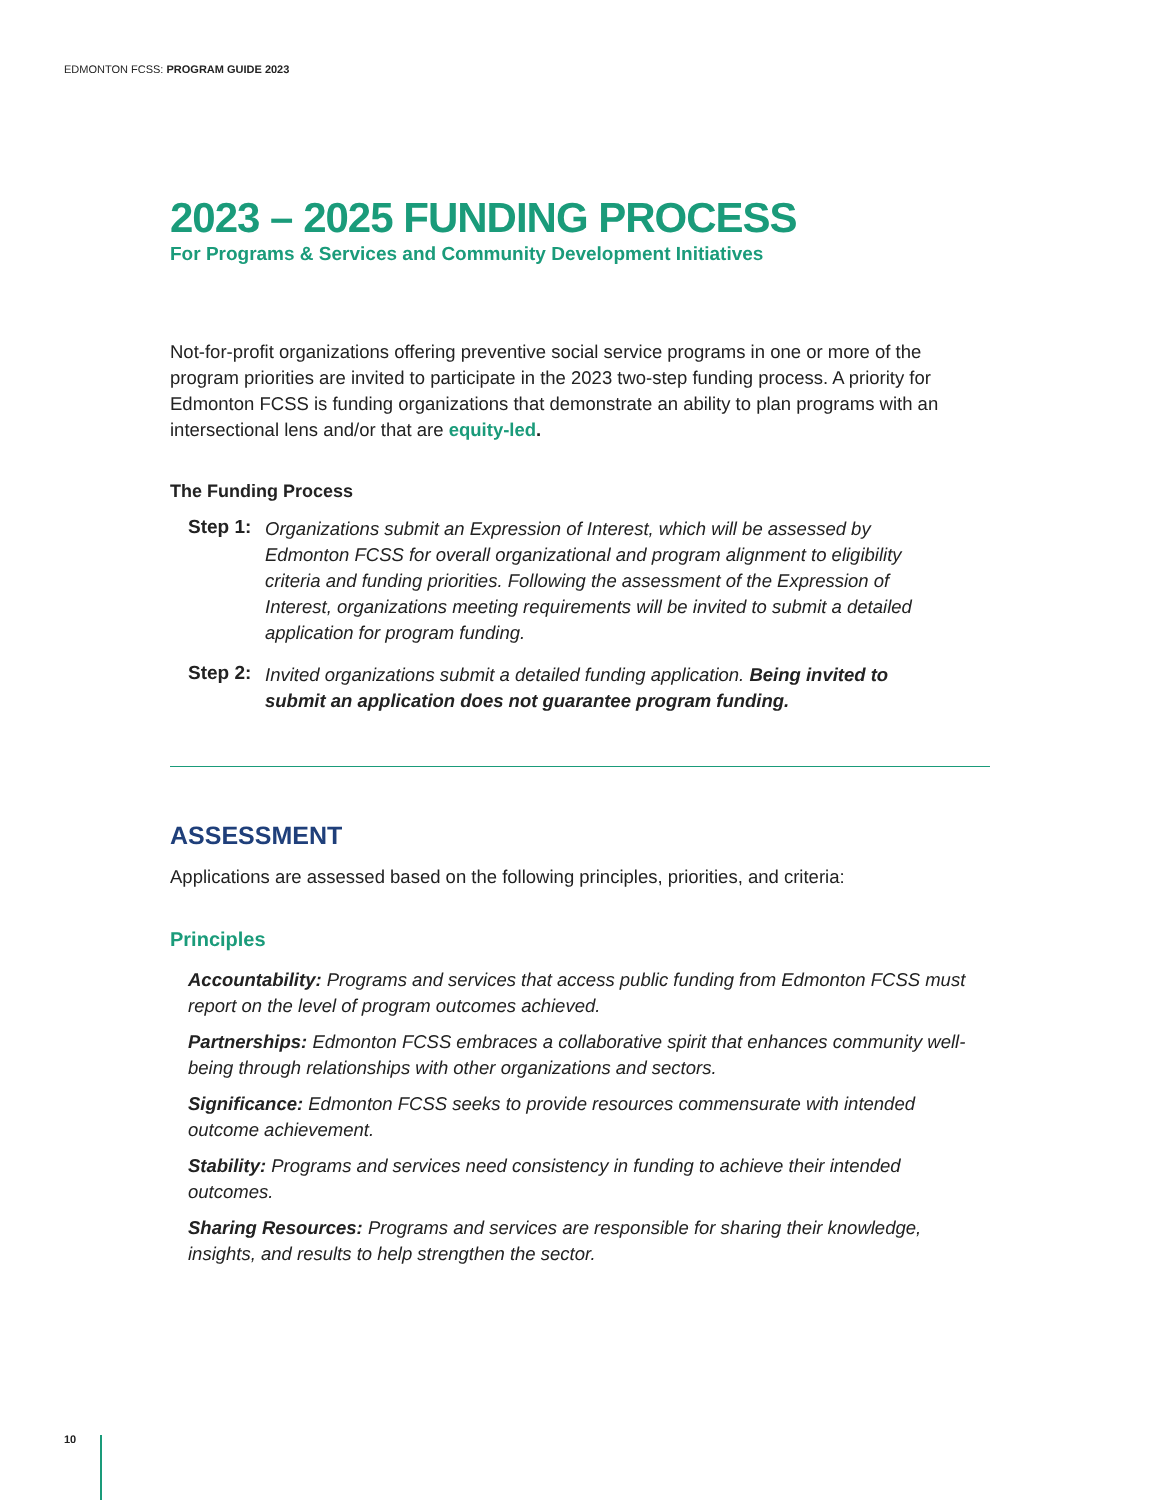EDMONTON FCSS: PROGRAM GUIDE 2023
2023 – 2025 FUNDING PROCESS
For Programs & Services and Community Development Initiatives
Not-for-profit organizations offering preventive social service programs in one or more of the program priorities are invited to participate in the 2023 two-step funding process. A priority for Edmonton FCSS is funding organizations that demonstrate an ability to plan programs with an intersectional lens and/or that are equity-led.
The Funding Process
Step 1:
Organizations submit an Expression of Interest, which will be assessed by Edmonton FCSS for overall organizational and program alignment to eligibility criteria and funding priorities. Following the assessment of the Expression of Interest, organizations meeting requirements will be invited to submit a detailed application for program funding.
Step 2:
Invited organizations submit a detailed funding application. Being invited to submit an application does not guarantee program funding.
ASSESSMENT
Applications are assessed based on the following principles, priorities, and criteria:
Principles
Accountability: Programs and services that access public funding from Edmonton FCSS must report on the level of program outcomes achieved.
Partnerships: Edmonton FCSS embraces a collaborative spirit that enhances community well-being through relationships with other organizations and sectors.
Significance: Edmonton FCSS seeks to provide resources commensurate with intended outcome achievement.
Stability: Programs and services need consistency in funding to achieve their intended outcomes.
Sharing Resources: Programs and services are responsible for sharing their knowledge, insights, and results to help strengthen the sector.
10